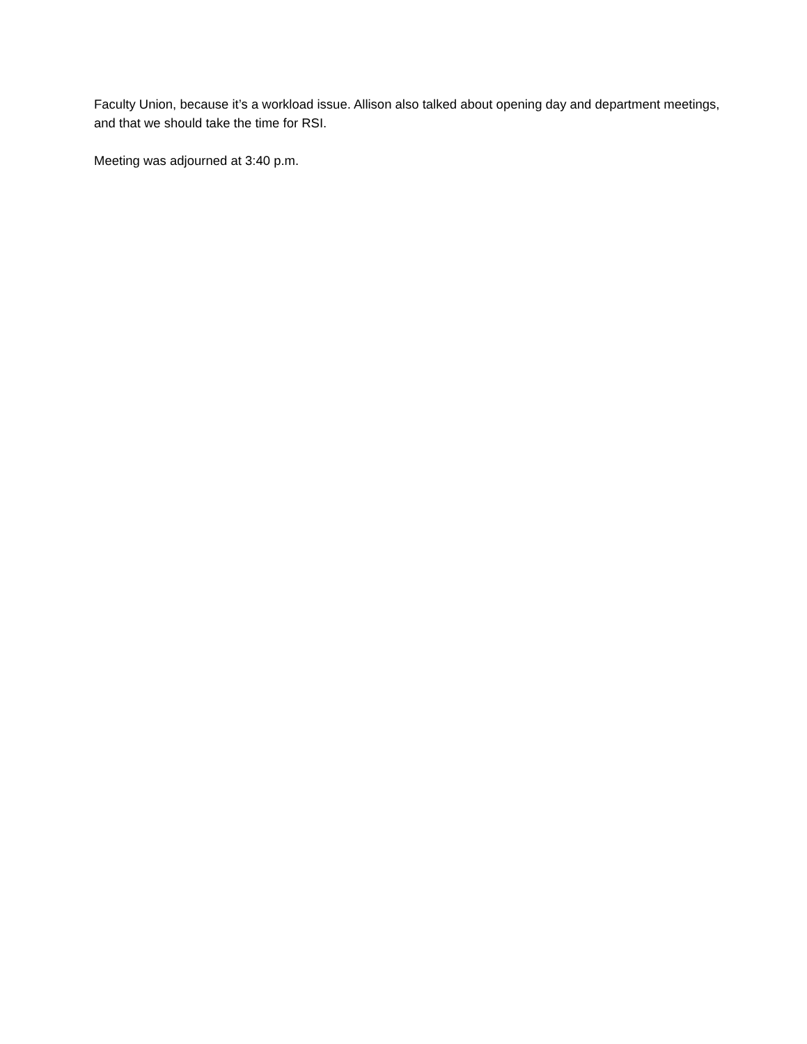Faculty Union, because it’s a workload issue. Allison also talked about opening day and department meetings, and that we should take the time for RSI.
Meeting was adjourned at 3:40 p.m.